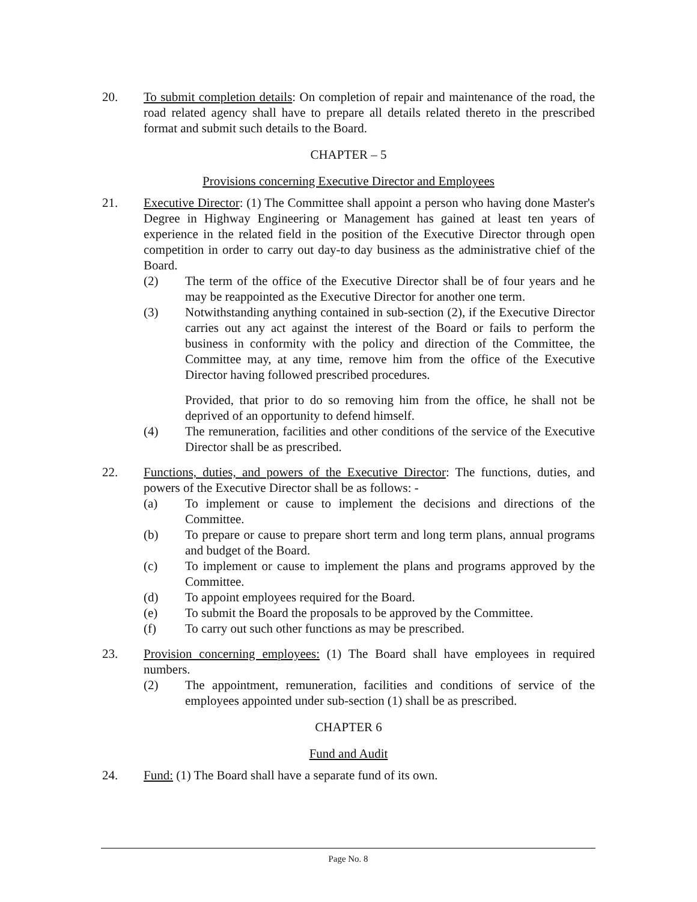20. To submit completion details: On completion of repair and maintenance of the road, the road related agency shall have to prepare all details related thereto in the prescribed format and submit such details to the Board.
CHAPTER – 5
Provisions concerning Executive Director and Employees
21. Executive Director: (1) The Committee shall appoint a person who having done Master's Degree in Highway Engineering or Management has gained at least ten years of experience in the related field in the position of the Executive Director through open competition in order to carry out day-to day business as the administrative chief of the Board.
(2) The term of the office of the Executive Director shall be of four years and he may be reappointed as the Executive Director for another one term.
(3) Notwithstanding anything contained in sub-section (2), if the Executive Director carries out any act against the interest of the Board or fails to perform the business in conformity with the policy and direction of the Committee, the Committee may, at any time, remove him from the office of the Executive Director having followed prescribed procedures.
Provided, that prior to do so removing him from the office, he shall not be deprived of an opportunity to defend himself.
(4) The remuneration, facilities and other conditions of the service of the Executive Director shall be as prescribed.
22. Functions, duties, and powers of the Executive Director: The functions, duties, and powers of the Executive Director shall be as follows: -
(a) To implement or cause to implement the decisions and directions of the Committee.
(b) To prepare or cause to prepare short term and long term plans, annual programs and budget of the Board.
(c) To implement or cause to implement the plans and programs approved by the Committee.
(d) To appoint employees required for the Board.
(e) To submit the Board the proposals to be approved by the Committee.
(f) To carry out such other functions as may be prescribed.
23. Provision concerning employees: (1) The Board shall have employees in required numbers.
(2) The appointment, remuneration, facilities and conditions of service of the employees appointed under sub-section (1) shall be as prescribed.
CHAPTER 6
Fund and Audit
24. Fund: (1) The Board shall have a separate fund of its own.
Page No. 8